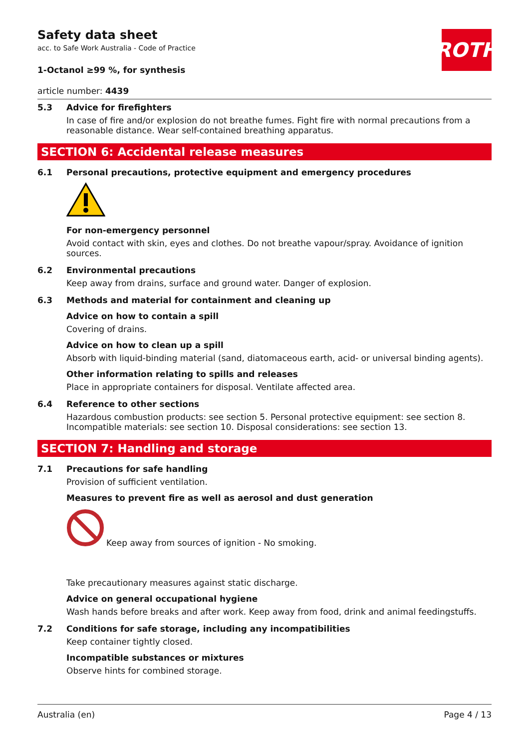ROTH
Safety data sheet
acc. to Safe Work Australia - Code of Practice
1-Octanol ≥99 %, for synthesis
article number: 4439
5.3 Advice for firefighters
In case of fire and/or explosion do not breathe fumes. Fight fire with normal precautions from a reasonable distance. Wear self-contained breathing apparatus.
SECTION 6: Accidental release measures
6.1 Personal precautions, protective equipment and emergency procedures
For non-emergency personnel
Avoid contact with skin, eyes and clothes. Do not breathe vapour/spray. Avoidance of ignition sources.
6.2 Environmental precautions
Keep away from drains, surface and ground water. Danger of explosion.
6.3 Methods and material for containment and cleaning up
Advice on how to contain a spill
Covering of drains.
Advice on how to clean up a spill
Absorb with liquid-binding material (sand, diatomaceous earth, acid- or universal binding agents).
Other information relating to spills and releases
Place in appropriate containers for disposal. Ventilate affected area.
6.4 Reference to other sections
Hazardous combustion products: see section 5. Personal protective equipment: see section 8. Incompatible materials: see section 10. Disposal considerations: see section 13.
SECTION 7: Handling and storage
7.1 Precautions for safe handling
Provision of sufficient ventilation.
Measures to prevent fire as well as aerosol and dust generation
Keep away from sources of ignition - No smoking.
Take precautionary measures against static discharge.
Advice on general occupational hygiene
Wash hands before breaks and after work. Keep away from food, drink and animal feedingstuffs.
7.2 Conditions for safe storage, including any incompatibilities
Keep container tightly closed.
Incompatible substances or mixtures
Observe hints for combined storage.
Australia (en) Page 4 / 13